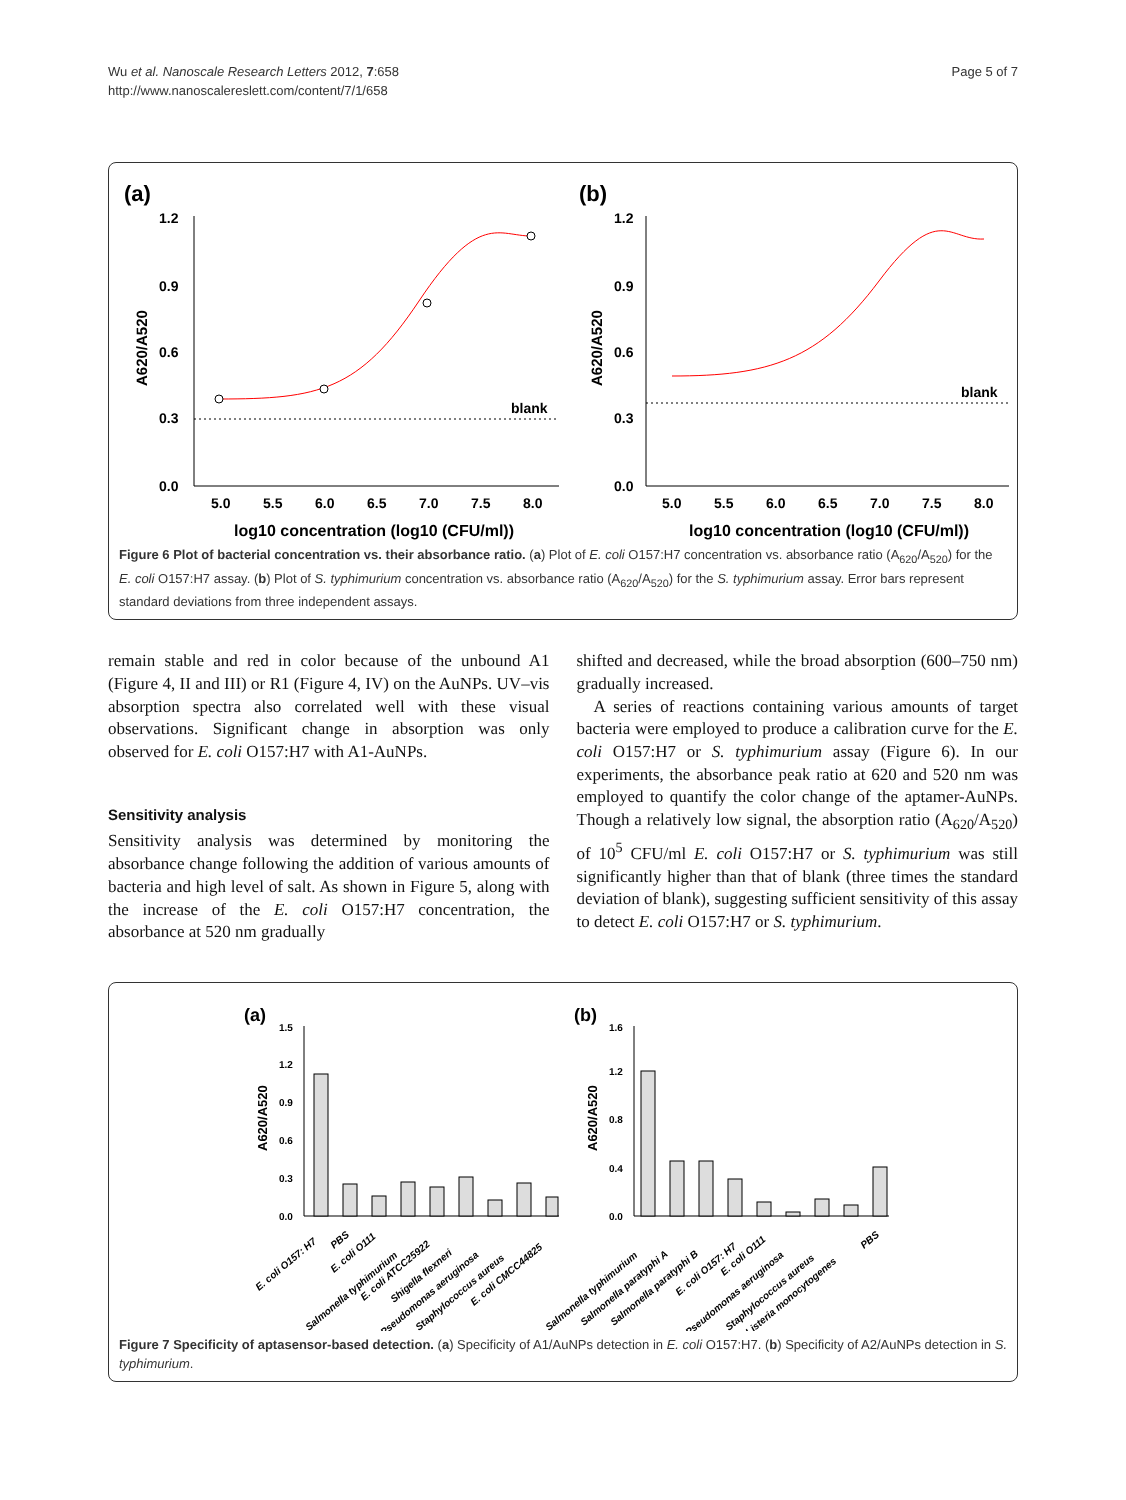Wu et al. Nanoscale Research Letters 2012, 7:658
http://www.nanoscalereslett.com/content/7/1/658
Page 5 of 7
(a)
1.2
0.9
0.6
0.3
0.0
5.0
5.5
6.0
6.5
7.0
7.5
8.0
log10 concentration (log10 (CFU/ml))
A620/A520
blank
(b)
1.2
0.9
0.6
0.3
0.0
5.0
5.5
6.0
6.5
7.0
7.5
8.0
log10 concentration (log10 (CFU/ml))
A620/A520
blank
Figure 6 Plot of bacterial concentration vs. their absorbance ratio. (a) Plot of E. coli O157:H7 concentration vs. absorbance ratio (A<sub>620</sub>/A<sub>520</sub>) for the E. coli O157:H7 assay. (b) Plot of S. typhimurium concentration vs. absorbance ratio (A<sub>620</sub>/A<sub>520</sub>) for the S. typhimurium assay. Error bars represent standard deviations from three independent assays.
remain stable and red in color because of the unbound A1 (Figure 4, II and III) or R1 (Figure 4, IV) on the AuNPs. UV–vis absorption spectra also correlated well with these visual observations. Significant change in absorption was only observed for E. coli O157:H7 with A1-AuNPs.
Sensitivity analysis
Sensitivity analysis was determined by monitoring the absorbance change following the addition of various amounts of bacteria and high level of salt. As shown in Figure 5, along with the increase of the E. coli O157:H7 concentration, the absorbance at 520 nm gradually
shifted and decreased, while the broad absorption (600–750 nm) gradually increased.
A series of reactions containing various amounts of target bacteria were employed to produce a calibration curve for the E. coli O157:H7 or S. typhimurium assay (Figure 6). In our experiments, the absorbance peak ratio at 620 and 520 nm was employed to quantify the color change of the aptamer-AuNPs. Though a relatively low signal, the absorption ratio (A<sub>620</sub>/A<sub>520</sub>) of 10<sup>5</sup> CFU/ml E. coli O157:H7 or S. typhimurium was still significantly higher than that of blank (three times the standard deviation of blank), suggesting sufficient sensitivity of this assay to detect E. coli O157:H7 or S. typhimurium.
(a)
1.5
1.2
0.9
0.6
0.3
0.0
A620/A520
(b)
1.6
1.2
0.8
0.4
0.0
A620/A520
E. coli O157: H7
PBS
E. coli O111
Salmonella typhimurium
E. coli ATCC25922
Shigella flexneri
Pseudomonas aeruginosa
Staphylococcus aureus
E. coli CMCC44825
Salmonella typhimurium
Salmonella paratyphi A
Salmonella paratyphi B
E. coli O157: H7
E. coli O111
Pseudomonas aeruginosa
Staphylococcus aureus
Listeria monocytogenes
PBS
Figure 7 Specificity of aptasensor-based detection. (a) Specificity of A1/AuNPs detection in E. coli O157:H7. (b) Specificity of A2/AuNPs detection in S. typhimurium.